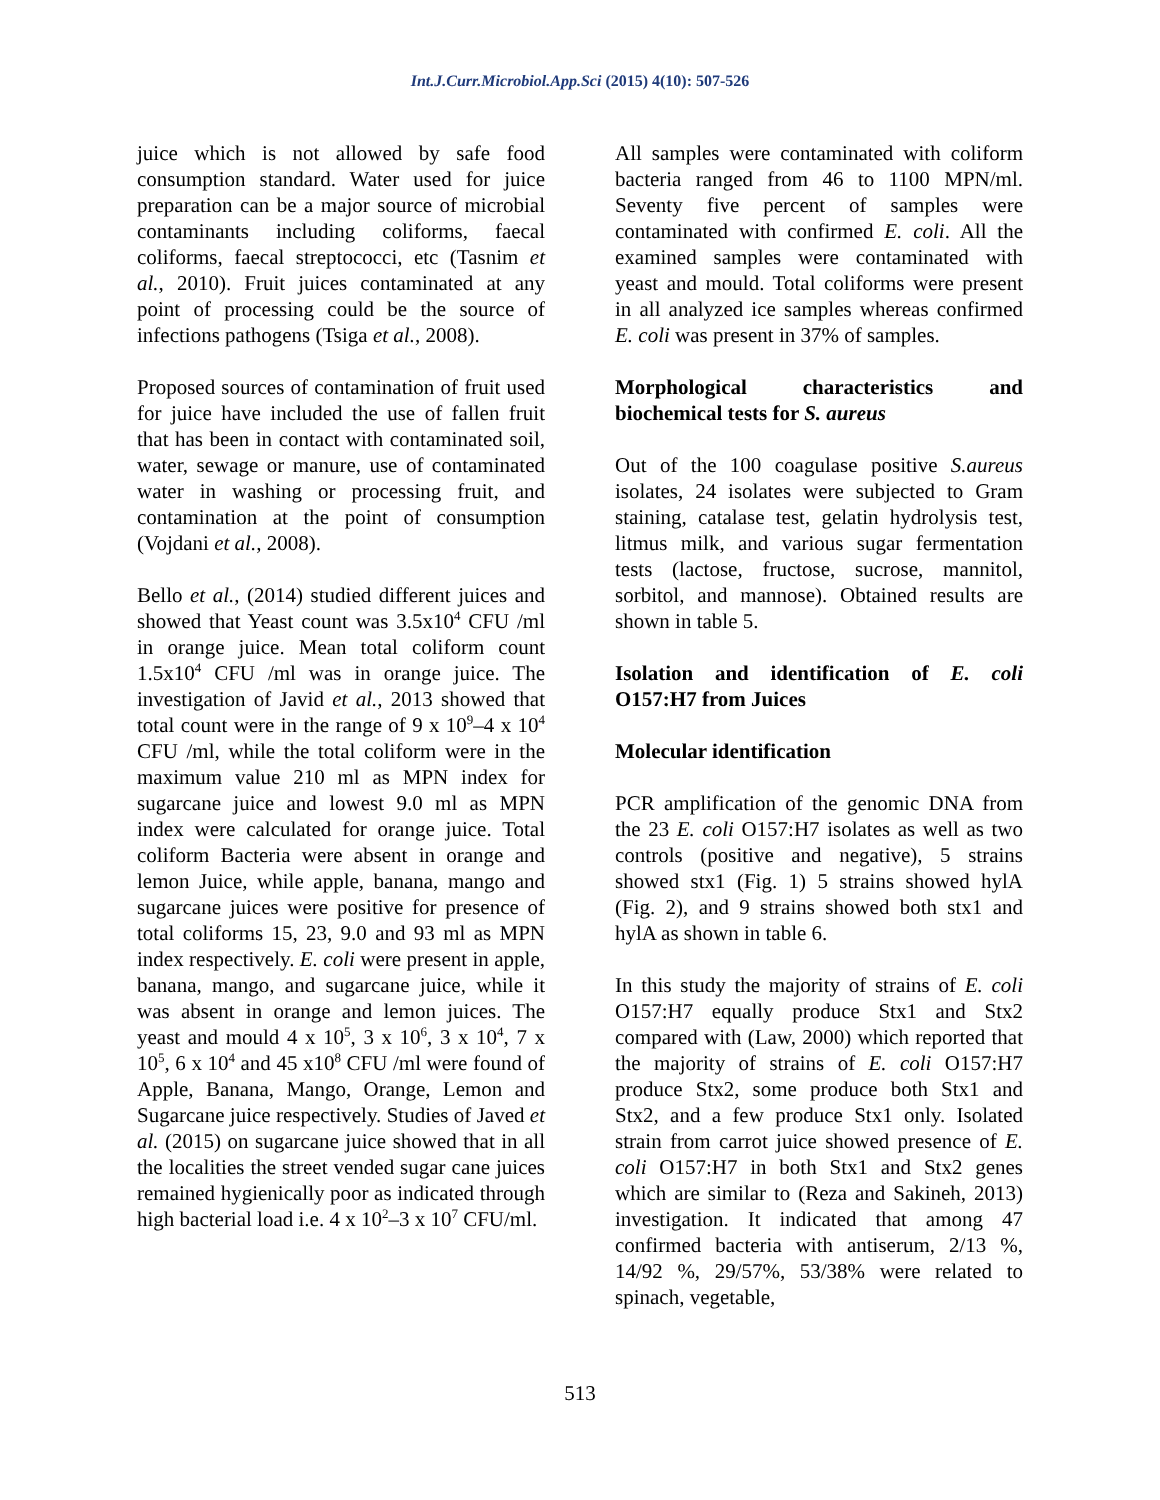Int.J.Curr.Microbiol.App.Sci (2015) 4(10): 507-526
juice which is not allowed by safe food consumption standard. Water used for juice preparation can be a major source of microbial contaminants including coliforms, faecal coliforms, faecal streptococci, etc (Tasnim et al., 2010). Fruit juices contaminated at any point of processing could be the source of infections pathogens (Tsiga et al., 2008).
Proposed sources of contamination of fruit used for juice have included the use of fallen fruit that has been in contact with contaminated soil, water, sewage or manure, use of contaminated water in washing or processing fruit, and contamination at the point of consumption (Vojdani et al., 2008).
Bello et al., (2014) studied different juices and showed that Yeast count was 3.5x10<sup>4</sup> CFU /ml in orange juice. Mean total coliform count 1.5x10<sup>4</sup> CFU /ml was in orange juice. The investigation of Javid et al., 2013 showed that total count were in the range of 9 x 10<sup>9</sup>–4 x 10<sup>4</sup> CFU /ml, while the total coliform were in the maximum value 210 ml as MPN index for sugarcane juice and lowest 9.0 ml as MPN index were calculated for orange juice. Total coliform Bacteria were absent in orange and lemon Juice, while apple, banana, mango and sugarcane juices were positive for presence of total coliforms 15, 23, 9.0 and 93 ml as MPN index respectively. E. coli were present in apple, banana, mango, and sugarcane juice, while it was absent in orange and lemon juices. The yeast and mould 4 x 10<sup>5</sup>, 3 x 10<sup>6</sup>, 3 x 10<sup>4</sup>, 7 x 10<sup>5</sup>, 6 x 10<sup>4</sup> and 45 x10<sup>8</sup> CFU /ml were found of Apple, Banana, Mango, Orange, Lemon and Sugarcane juice respectively. Studies of Javed et al. (2015) on sugarcane juice showed that in all the localities the street vended sugar cane juices remained hygienically poor as indicated through high bacterial load i.e. 4 x 10<sup>2</sup>–3 x 10<sup>7</sup> CFU/ml.
All samples were contaminated with coliform bacteria ranged from 46 to 1100 MPN/ml. Seventy five percent of samples were contaminated with confirmed E. coli. All the examined samples were contaminated with yeast and mould. Total coliforms were present in all analyzed ice samples whereas confirmed E. coli was present in 37% of samples.
Morphological characteristics and biochemical tests for S. aureus
Out of the 100 coagulase positive S.aureus isolates, 24 isolates were subjected to Gram staining, catalase test, gelatin hydrolysis test, litmus milk, and various sugar fermentation tests (lactose, fructose, sucrose, mannitol, sorbitol, and mannose). Obtained results are shown in table 5.
Isolation and identification of E. coli O157:H7 from Juices
Molecular identification
PCR amplification of the genomic DNA from the 23 E. coli O157:H7 isolates as well as two controls (positive and negative), 5 strains showed stx1 (Fig. 1) 5 strains showed hylA (Fig. 2), and 9 strains showed both stx1 and hylA as shown in table 6.
In this study the majority of strains of E. coli O157:H7 equally produce Stx1 and Stx2 compared with (Law, 2000) which reported that the majority of strains of E. coli O157:H7 produce Stx2, some produce both Stx1 and Stx2, and a few produce Stx1 only. Isolated strain from carrot juice showed presence of E. coli O157:H7 in both Stx1 and Stx2 genes which are similar to (Reza and Sakineh, 2013) investigation. It indicated that among 47 confirmed bacteria with antiserum, 2/13 %, 14/92 %, 29/57%, 53/38% were related to spinach, vegetable,
513